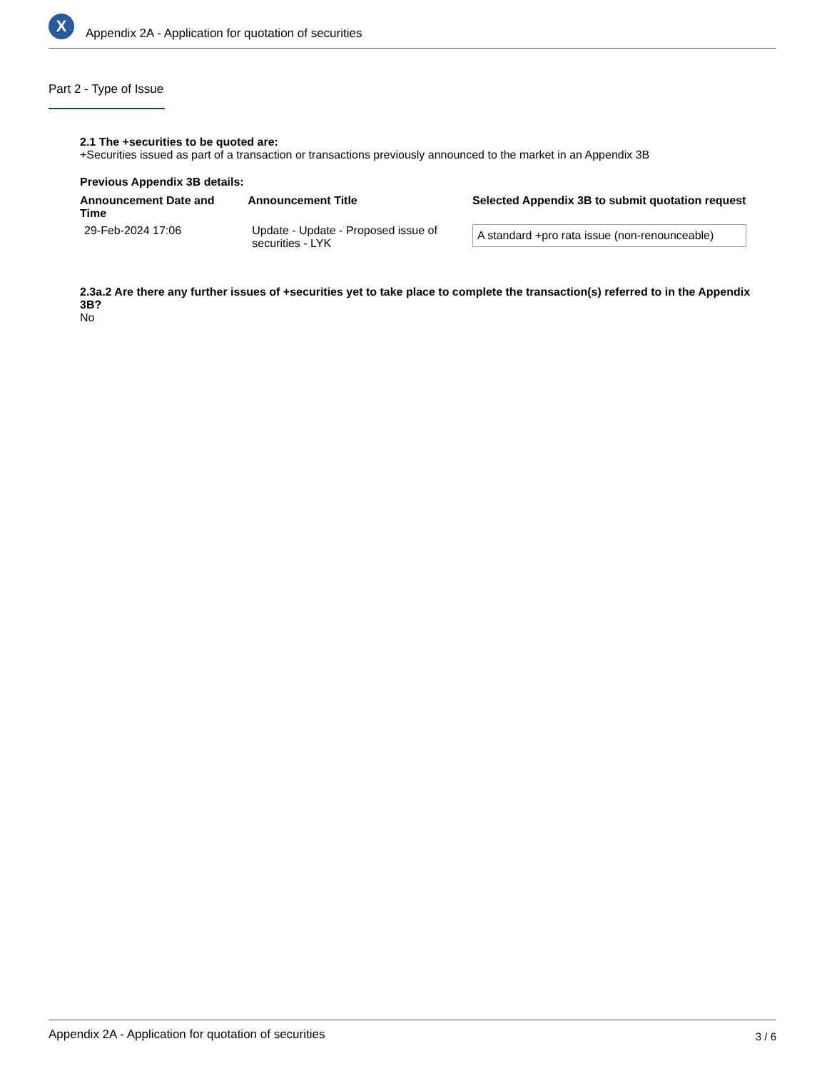X
Appendix 2A - Application for quotation of securities
Part 2 - Type of Issue
2.1 The +securities to be quoted are:
+Securities issued as part of a transaction or transactions previously announced to the market in an Appendix 3B
Previous Appendix 3B details:
| Announcement Date and Time | Announcement Title | Selected Appendix 3B to submit quotation request |
| --- | --- | --- |
| 29-Feb-2024 17:06 | Update - Update - Proposed issue of securities - LYK | A standard +pro rata issue (non-renounceable) |
2.3a.2 Are there any further issues of +securities yet to take place to complete the transaction(s) referred to in the Appendix 3B?
No
Appendix 2A - Application for quotation of securities 3 / 6